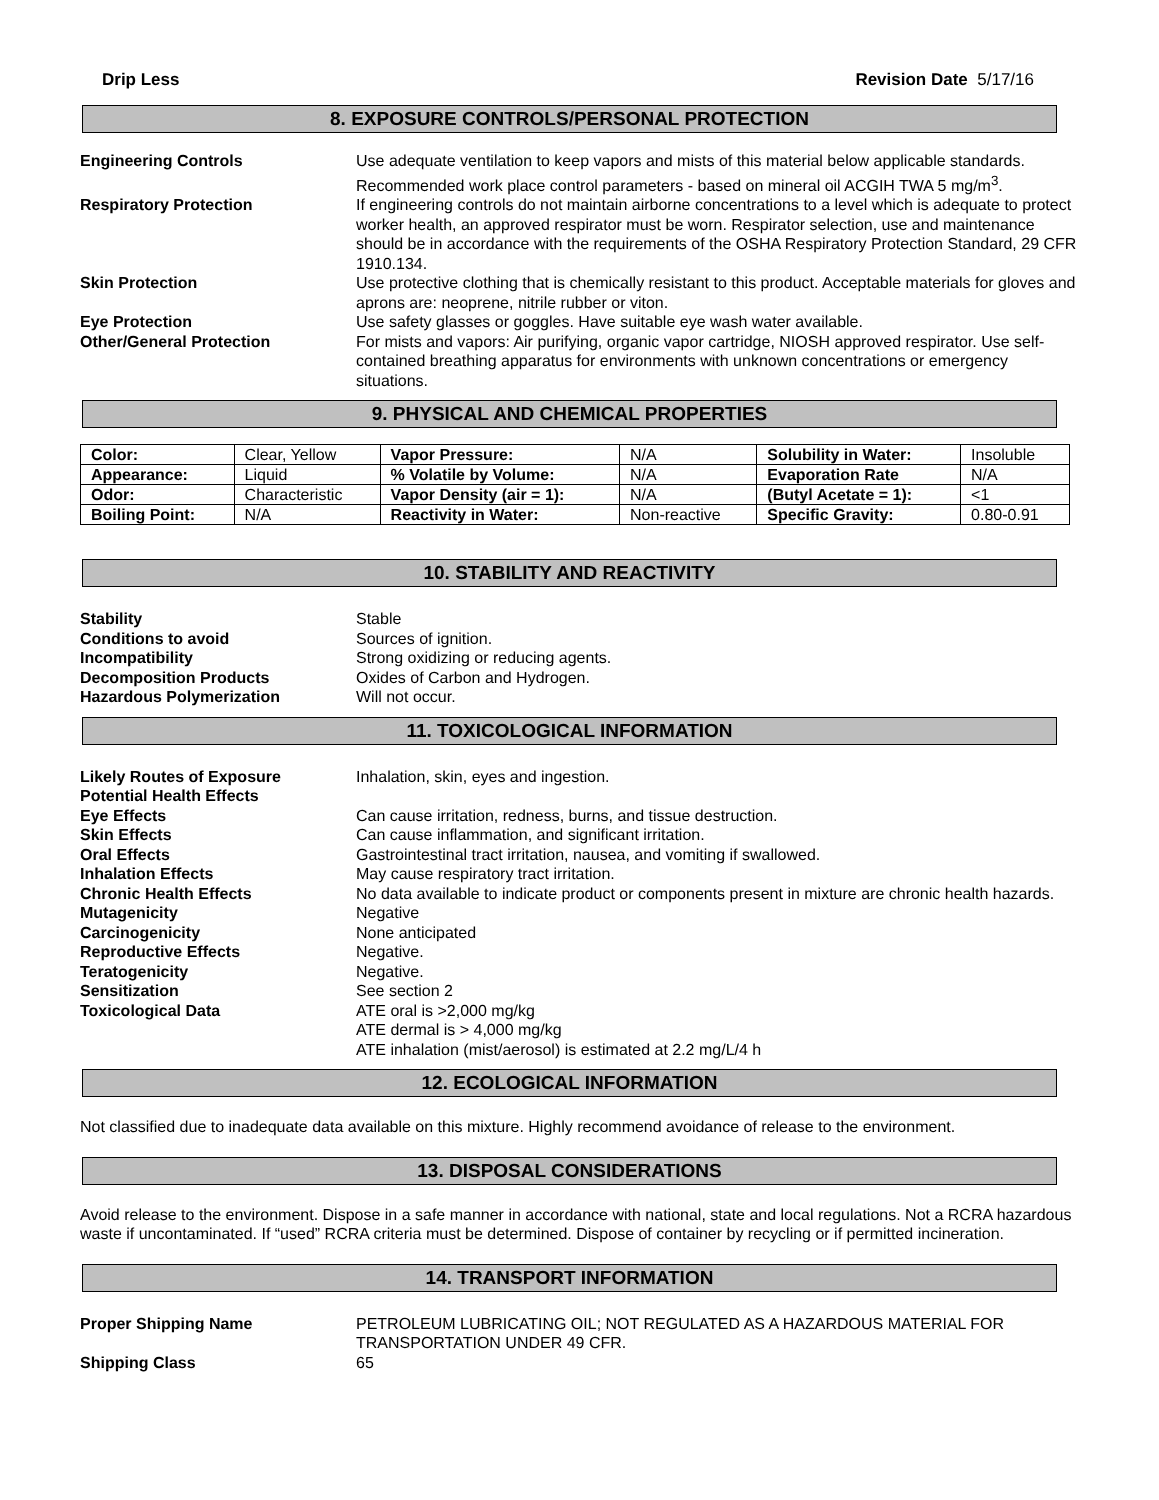Drip Less Revision Date 5/17/16
8. EXPOSURE CONTROLS/PERSONAL PROTECTION
Engineering Controls Use adequate ventilation to keep vapors and mists of this material below applicable standards. Recommended work place control parameters - based on mineral oil ACGIH TWA 5 mg/m<sup>3</sup>.
Respiratory Protection If engineering controls do not maintain airborne concentrations to a level which is adequate to protect worker health, an approved respirator must be worn. Respirator selection, use and maintenance should be in accordance with the requirements of the OSHA Respiratory Protection Standard, 29 CFR 1910.134.
Skin Protection Use protective clothing that is chemically resistant to this product. Acceptable materials for gloves and aprons are: neoprene, nitrile rubber or viton.
Eye Protection Use safety glasses or goggles. Have suitable eye wash water available.
Other/General Protection For mists and vapors: Air purifying, organic vapor cartridge, NIOSH approved respirator. Use self-contained breathing apparatus for environments with unknown concentrations or emergency situations.
9. PHYSICAL AND CHEMICAL PROPERTIES
| Color: | Clear, Yellow | Vapor Pressure: | N/A | Solubility in Water: | Insoluble |
| Appearance: | Liquid | % Volatile by Volume: | N/A | Evaporation Rate | N/A |
| Odor: | Characteristic | Vapor Density (air = 1): | N/A | (Butyl Acetate = 1): | <1 |
| Boiling Point: | N/A | Reactivity in Water: | Non-reactive | Specific Gravity: | 0.80-0.91 |
10. STABILITY AND REACTIVITY
Stability Stable
Conditions to avoid Sources of ignition.
Incompatibility Strong oxidizing or reducing agents.
Decomposition Products Oxides of Carbon and Hydrogen.
Hazardous Polymerization Will not occur.
11. TOXICOLOGICAL INFORMATION
Likely Routes of Exposure Inhalation, skin, eyes and ingestion.
Potential Health Effects
Eye Effects Can cause irritation, redness, burns, and tissue destruction.
Skin Effects Can cause inflammation, and significant irritation.
Oral Effects Gastrointestinal tract irritation, nausea, and vomiting if swallowed.
Inhalation Effects May cause respiratory tract irritation.
Chronic Health Effects No data available to indicate product or components present in mixture are chronic health hazards.
Mutagenicity Negative
Carcinogenicity None anticipated
Reproductive Effects Negative.
Teratogenicity Negative.
Sensitization See section 2
Toxicological Data ATE oral is >2,000 mg/kg
ATE dermal is > 4,000 mg/kg
ATE inhalation (mist/aerosol) is estimated at 2.2 mg/L/4 h
12. ECOLOGICAL INFORMATION
Not classified due to inadequate data available on this mixture. Highly recommend avoidance of release to the environment.
13. DISPOSAL CONSIDERATIONS
Avoid release to the environment. Dispose in a safe manner in accordance with national, state and local regulations. Not a RCRA hazardous waste if uncontaminated. If “used” RCRA criteria must be determined. Dispose of container by recycling or if permitted incineration.
14. TRANSPORT INFORMATION
Proper Shipping Name PETROLEUM LUBRICATING OIL; NOT REGULATED AS A HAZARDOUS MATERIAL FOR TRANSPORTATION UNDER 49 CFR.
Shipping Class 65